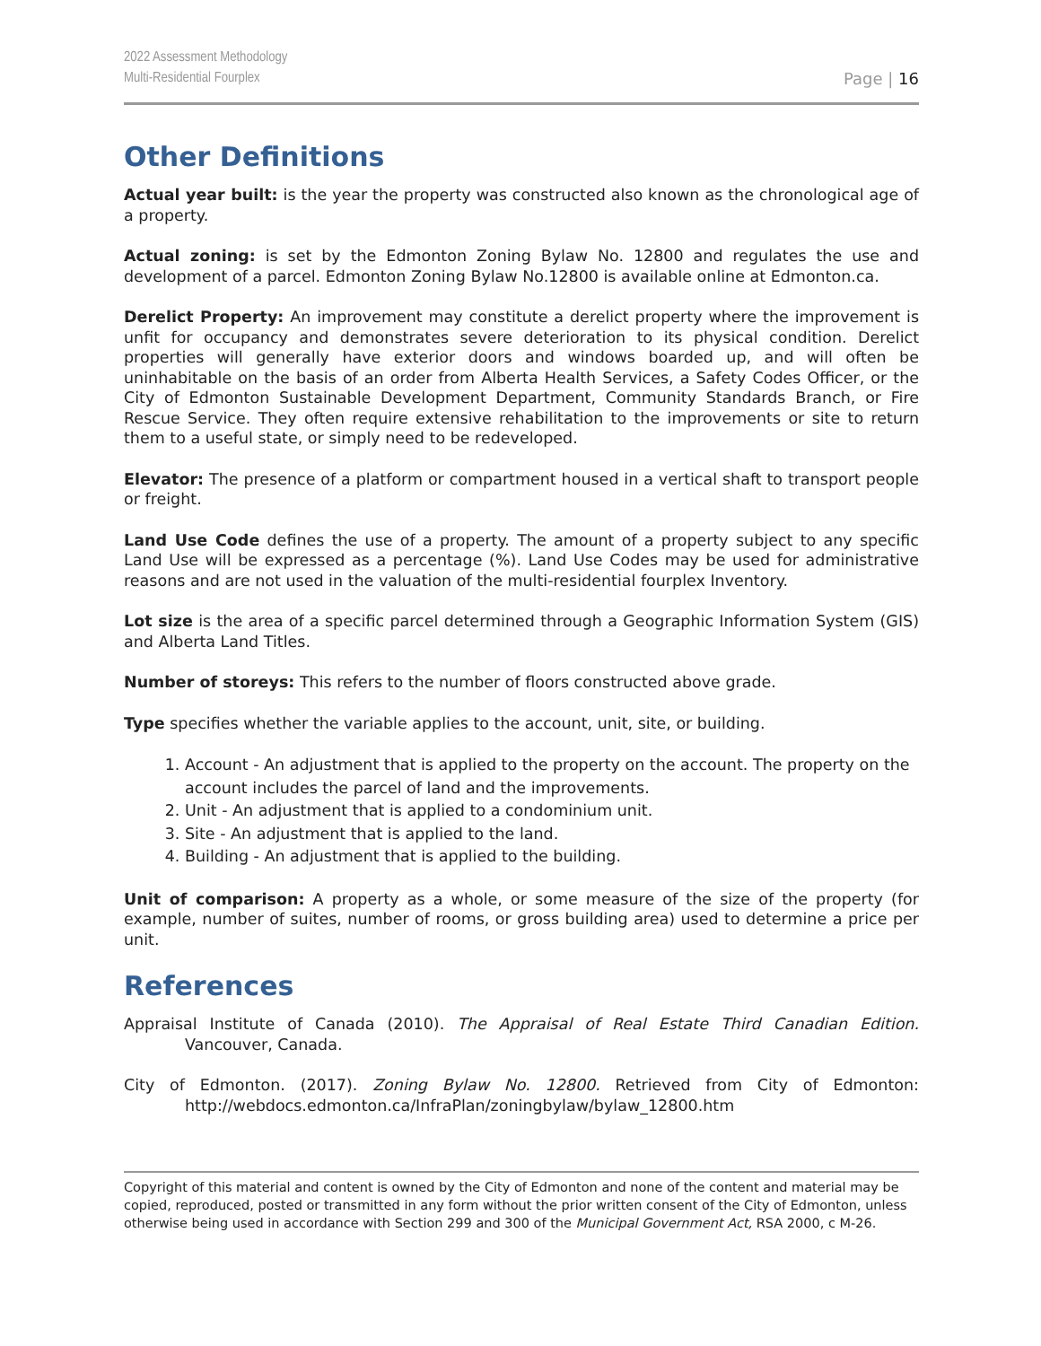2022 Assessment Methodology
Multi-Residential Fourplex
Page | 16
Other Definitions
Actual year built: is the year the property was constructed also known as the chronological age of a property.
Actual zoning: is set by the Edmonton Zoning Bylaw No. 12800 and regulates the use and development of a parcel. Edmonton Zoning Bylaw No.12800 is available online at Edmonton.ca.
Derelict Property: An improvement may constitute a derelict property where the improvement is unfit for occupancy and demonstrates severe deterioration to its physical condition. Derelict properties will generally have exterior doors and windows boarded up, and will often be uninhabitable on the basis of an order from Alberta Health Services, a Safety Codes Officer, or the City of Edmonton Sustainable Development Department, Community Standards Branch, or Fire Rescue Service. They often require extensive rehabilitation to the improvements or site to return them to a useful state, or simply need to be redeveloped.
Elevator: The presence of a platform or compartment housed in a vertical shaft to transport people or freight.
Land Use Code defines the use of a property. The amount of a property subject to any specific Land Use will be expressed as a percentage (%). Land Use Codes may be used for administrative reasons and are not used in the valuation of the multi-residential fourplex Inventory.
Lot size is the area of a specific parcel determined through a Geographic Information System (GIS) and Alberta Land Titles.
Number of storeys: This refers to the number of floors constructed above grade.
Type specifies whether the variable applies to the account, unit, site, or building.
1. Account - An adjustment that is applied to the property on the account. The property on the account includes the parcel of land and the improvements.
2. Unit - An adjustment that is applied to a condominium unit.
3. Site - An adjustment that is applied to the land.
4. Building - An adjustment that is applied to the building.
Unit of comparison: A property as a whole, or some measure of the size of the property (for example, number of suites, number of rooms, or gross building area) used to determine a price per unit.
References
Appraisal Institute of Canada (2010). The Appraisal of Real Estate Third Canadian Edition. Vancouver, Canada.
City of Edmonton. (2017). Zoning Bylaw No. 12800. Retrieved from City of Edmonton: http://webdocs.edmonton.ca/InfraPlan/zoningbylaw/bylaw_12800.htm
Copyright of this material and content is owned by the City of Edmonton and none of the content and material may be copied, reproduced, posted or transmitted in any form without the prior written consent of the City of Edmonton, unless otherwise being used in accordance with Section 299 and 300 of the Municipal Government Act, RSA 2000, c M-26.